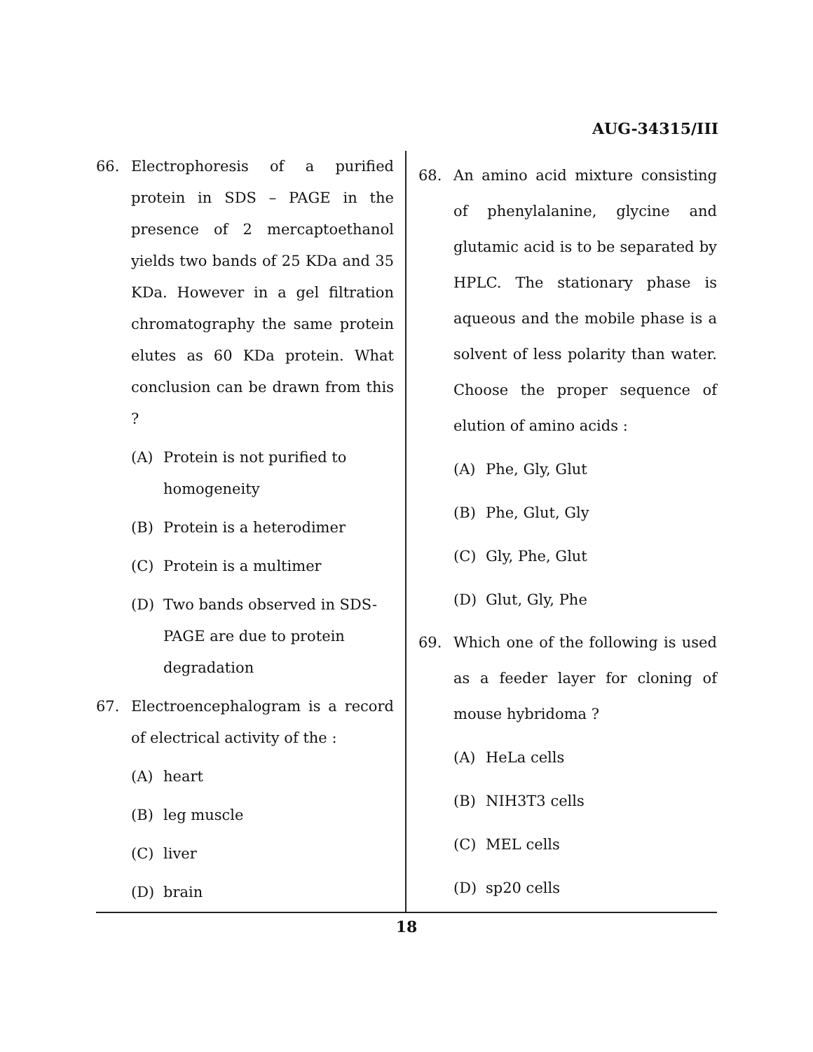AUG-34315/III
66. Electrophoresis of a purified protein in SDS – PAGE in the presence of 2 mercaptoethanol yields two bands of 25 KDa and 35 KDa. However in a gel filtration chromatography the same protein elutes as 60 KDa protein. What conclusion can be drawn from this ?
(A) Protein is not purified to homogeneity
(B) Protein is a heterodimer
(C) Protein is a multimer
(D) Two bands observed in SDS-PAGE are due to protein degradation
67. Electroencephalogram is a record of electrical activity of the :
(A) heart
(B) leg muscle
(C) liver
(D) brain
68. An amino acid mixture consisting of phenylalanine, glycine and glutamic acid is to be separated by HPLC. The stationary phase is aqueous and the mobile phase is a solvent of less polarity than water. Choose the proper sequence of elution of amino acids :
(A) Phe, Gly, Glut
(B) Phe, Glut, Gly
(C) Gly, Phe, Glut
(D) Glut, Gly, Phe
69. Which one of the following is used as a feeder layer for cloning of mouse hybridoma ?
(A) HeLa cells
(B) NIH3T3 cells
(C) MEL cells
(D) sp20 cells
18